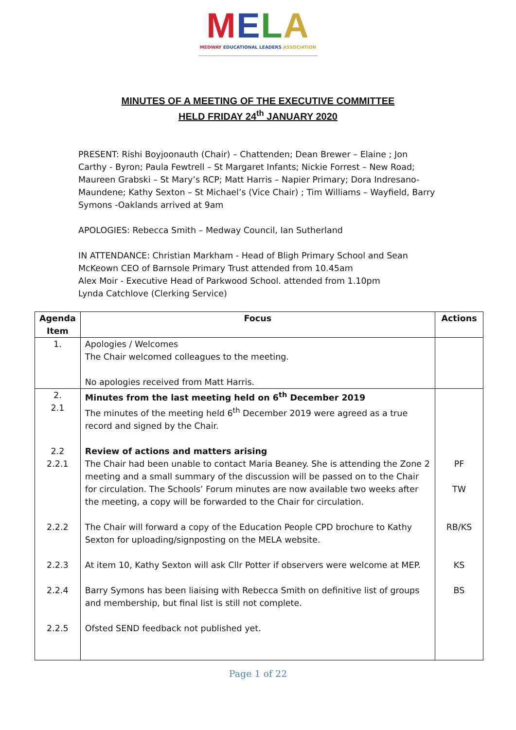MELA
MEDWAY EDUCATIONAL LEADERS ASSOCIATION
MINUTES OF A MEETING OF THE EXECUTIVE COMMITTEE
HELD FRIDAY 24<sup>th</sup> JANUARY 2020
PRESENT: Rishi Boyjoonauth (Chair) – Chattenden; Dean Brewer – Elaine ; Jon Carthy - Byron; Paula Fewtrell – St Margaret Infants; Nickie Forrest – New Road; Maureen Grabski – St Mary’s RCP; Matt Harris – Napier Primary; Dora Indresano-Maundene; Kathy Sexton – St Michael’s (Vice Chair) ; Tim Williams – Wayfield, Barry Symons -Oaklands arrived at 9am
APOLOGIES: Rebecca Smith – Medway Council, Ian Sutherland
IN ATTENDANCE: Christian Markham - Head of Bligh Primary School and Sean McKeown CEO of Barnsole Primary Trust attended from 10.45am
Alex Moir - Executive Head of Parkwood School. attended from 1.10pm
Lynda Catchlove (Clerking Service)
| Agenda Item | Focus | Actions |
| --- | --- | --- |
| 1. | Apologies / Welcomes The Chair welcomed colleagues to the meeting. No apologies received from Matt Harris. | |
| 2. 2.1 | Minutes from the last meeting held on 6<sup>th</sup> December 2019 The minutes of the meeting held 6<sup>th</sup> December 2019 were agreed as a true record and signed by the Chair. | |
| 2.2 2.2.1 | Review of actions and matters arising The Chair had been unable to contact Maria Beaney. She is attending the Zone 2 meeting and a small summary of the discussion will be passed on to the Chair for circulation. The Schools’ Forum minutes are now available two weeks after the meeting, a copy will be forwarded to the Chair for circulation. | PF TW |
| 2.2.2 | The Chair will forward a copy of the Education People CPD brochure to Kathy Sexton for uploading/signposting on the MELA website. | RB/KS |
| 2.2.3 | At item 10, Kathy Sexton will ask Cllr Potter if observers were welcome at MEP. | KS |
| 2.2.4 | Barry Symons has been liaising with Rebecca Smith on definitive list of groups and membership, but final list is still not complete. | BS |
| 2.2.5 | Ofsted SEND feedback not published yet. | |
Page 1 of 22